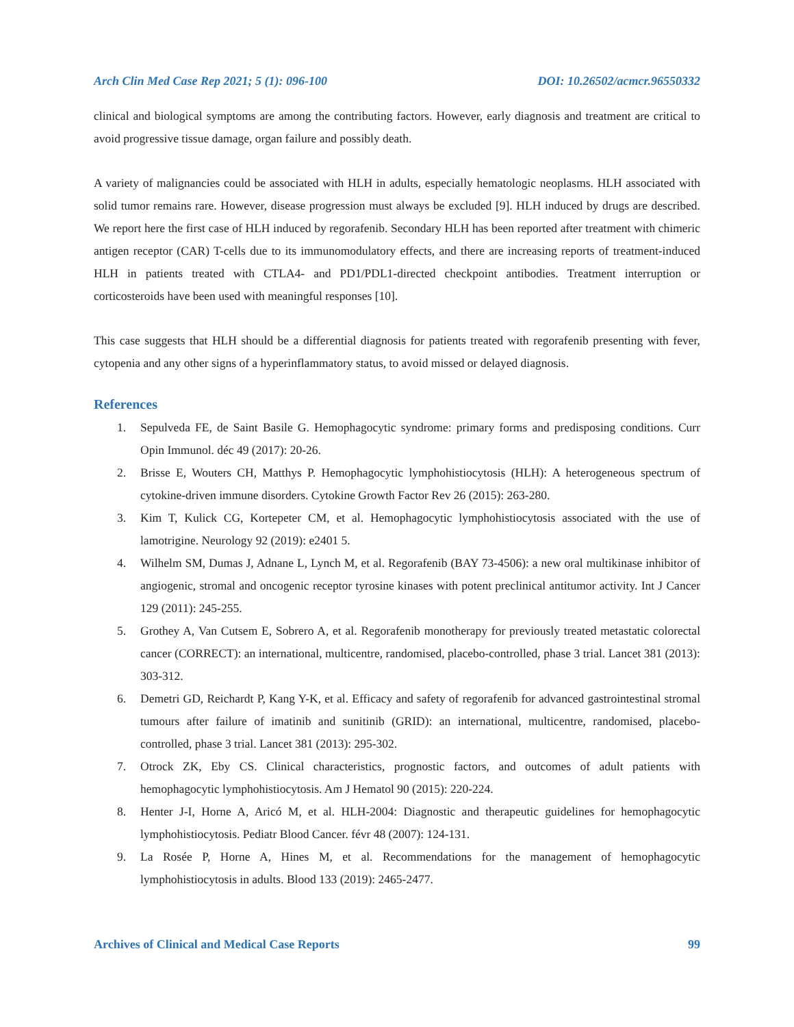Arch Clin Med Case Rep 2021; 5 (1): 096-100 DOI: 10.26502/acmcr.96550332
clinical and biological symptoms are among the contributing factors. However, early diagnosis and treatment are critical to avoid progressive tissue damage, organ failure and possibly death.
A variety of malignancies could be associated with HLH in adults, especially hematologic neoplasms. HLH associated with solid tumor remains rare. However, disease progression must always be excluded [9]. HLH induced by drugs are described. We report here the first case of HLH induced by regorafenib. Secondary HLH has been reported after treatment with chimeric antigen receptor (CAR) T-cells due to its immunomodulatory effects, and there are increasing reports of treatment-induced HLH in patients treated with CTLA4- and PD1/PDL1-directed checkpoint antibodies. Treatment interruption or corticosteroids have been used with meaningful responses [10].
This case suggests that HLH should be a differential diagnosis for patients treated with regorafenib presenting with fever, cytopenia and any other signs of a hyperinflammatory status, to avoid missed or delayed diagnosis.
References
1. Sepulveda FE, de Saint Basile G. Hemophagocytic syndrome: primary forms and predisposing conditions. Curr Opin Immunol. déc 49 (2017): 20-26.
2. Brisse E, Wouters CH, Matthys P. Hemophagocytic lymphohistiocytosis (HLH): A heterogeneous spectrum of cytokine-driven immune disorders. Cytokine Growth Factor Rev 26 (2015): 263-280.
3. Kim T, Kulick CG, Kortepeter CM, et al. Hemophagocytic lymphohistiocytosis associated with the use of lamotrigine. Neurology 92 (2019): e2401 5.
4. Wilhelm SM, Dumas J, Adnane L, Lynch M, et al. Regorafenib (BAY 73-4506): a new oral multikinase inhibitor of angiogenic, stromal and oncogenic receptor tyrosine kinases with potent preclinical antitumor activity. Int J Cancer 129 (2011): 245-255.
5. Grothey A, Van Cutsem E, Sobrero A, et al. Regorafenib monotherapy for previously treated metastatic colorectal cancer (CORRECT): an international, multicentre, randomised, placebo-controlled, phase 3 trial. Lancet 381 (2013): 303-312.
6. Demetri GD, Reichardt P, Kang Y-K, et al. Efficacy and safety of regorafenib for advanced gastrointestinal stromal tumours after failure of imatinib and sunitinib (GRID): an international, multicentre, randomised, placebo-controlled, phase 3 trial. Lancet 381 (2013): 295-302.
7. Otrock ZK, Eby CS. Clinical characteristics, prognostic factors, and outcomes of adult patients with hemophagocytic lymphohistiocytosis. Am J Hematol 90 (2015): 220-224.
8. Henter J-I, Horne A, Aricó M, et al. HLH-2004: Diagnostic and therapeutic guidelines for hemophagocytic lymphohistiocytosis. Pediatr Blood Cancer. févr 48 (2007): 124-131.
9. La Rosée P, Horne A, Hines M, et al. Recommendations for the management of hemophagocytic lymphohistiocytosis in adults. Blood 133 (2019): 2465-2477.
Archives of Clinical and Medical Case Reports 99